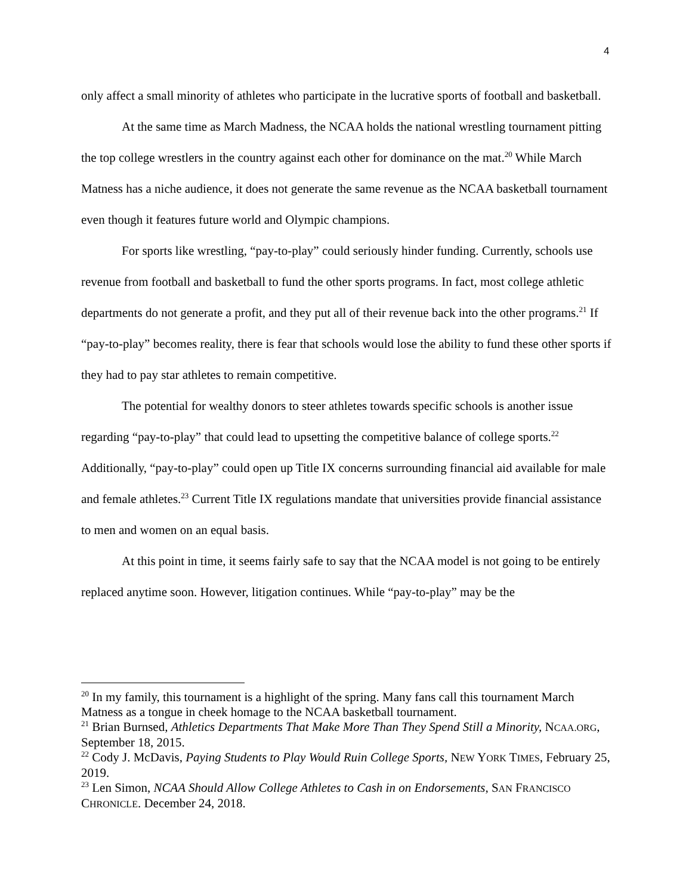4
only affect a small minority of athletes who participate in the lucrative sports of football and basketball.
At the same time as March Madness, the NCAA holds the national wrestling tournament pitting the top college wrestlers in the country against each other for dominance on the mat.<sup>20</sup> While March Matness has a niche audience, it does not generate the same revenue as the NCAA basketball tournament even though it features future world and Olympic champions.
For sports like wrestling, “pay-to-play” could seriously hinder funding. Currently, schools use revenue from football and basketball to fund the other sports programs. In fact, most college athletic departments do not generate a profit, and they put all of their revenue back into the other programs.<sup>21</sup> If “pay-to-play” becomes reality, there is fear that schools would lose the ability to fund these other sports if they had to pay star athletes to remain competitive.
The potential for wealthy donors to steer athletes towards specific schools is another issue regarding “pay-to-play” that could lead to upsetting the competitive balance of college sports.<sup>22</sup> Additionally, “pay-to-play” could open up Title IX concerns surrounding financial aid available for male and female athletes.<sup>23</sup> Current Title IX regulations mandate that universities provide financial assistance to men and women on an equal basis.
At this point in time, it seems fairly safe to say that the NCAA model is not going to be entirely replaced anytime soon. However, litigation continues. While “pay-to-play” may be the
<sup>20</sup> In my family, this tournament is a highlight of the spring. Many fans call this tournament March Matness as a tongue in cheek homage to the NCAA basketball tournament.
<sup>21</sup> Brian Burnsed, Athletics Departments That Make More Than They Spend Still a Minority, NCAA.ORG, September 18, 2015.
<sup>22</sup> Cody J. McDavis, Paying Students to Play Would Ruin College Sports, NEW YORK TIMES, February 25, 2019.
<sup>23</sup> Len Simon, NCAA Should Allow College Athletes to Cash in on Endorsements, SAN FRANCISCO CHRONICLE. December 24, 2018.